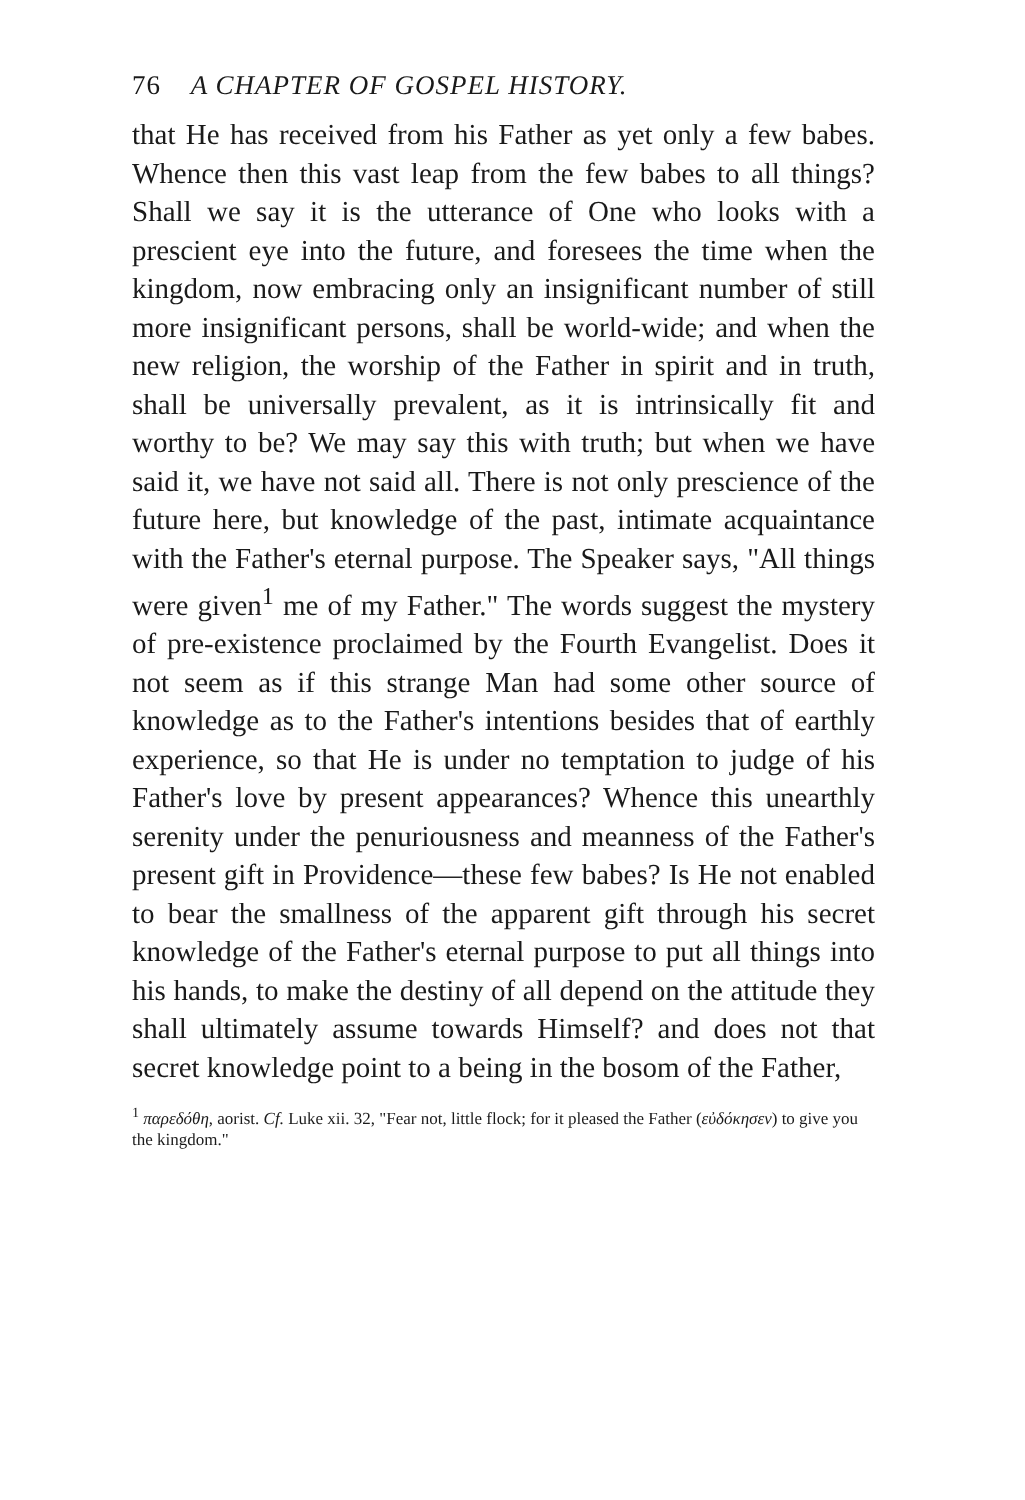76 A CHAPTER OF GOSPEL HISTORY.
that He has received from his Father as yet only a few babes. Whence then this vast leap from the few babes to all things? Shall we say it is the utterance of One who looks with a prescient eye into the future, and foresees the time when the kingdom, now embracing only an insignificant number of still more insignificant persons, shall be world-wide; and when the new religion, the worship of the Father in spirit and in truth, shall be universally prevalent, as it is intrinsically fit and worthy to be? We may say this with truth; but when we have said it, we have not said all. There is not only prescience of the future here, but knowledge of the past, intimate acquaintance with the Father's eternal purpose. The Speaker says, "All things were given<sup>1</sup> me of my Father." The words suggest the mystery of pre-existence proclaimed by the Fourth Evangelist. Does it not seem as if this strange Man had some other source of knowledge as to the Father's intentions besides that of earthly experience, so that He is under no temptation to judge of his Father's love by present appearances? Whence this unearthly serenity under the penuriousness and meanness of the Father's present gift in Providence—these few babes? Is He not enabled to bear the smallness of the apparent gift through his secret knowledge of the Father's eternal purpose to put all things into his hands, to make the destiny of all depend on the attitude they shall ultimately assume towards Himself? and does not that secret knowledge point to a being in the bosom of the Father,
<sup>1</sup> παρεδόθη, aorist. Cf. Luke xii. 32, "Fear not, little flock; for it pleased the Father (εὐδόκησεν) to give you the kingdom."